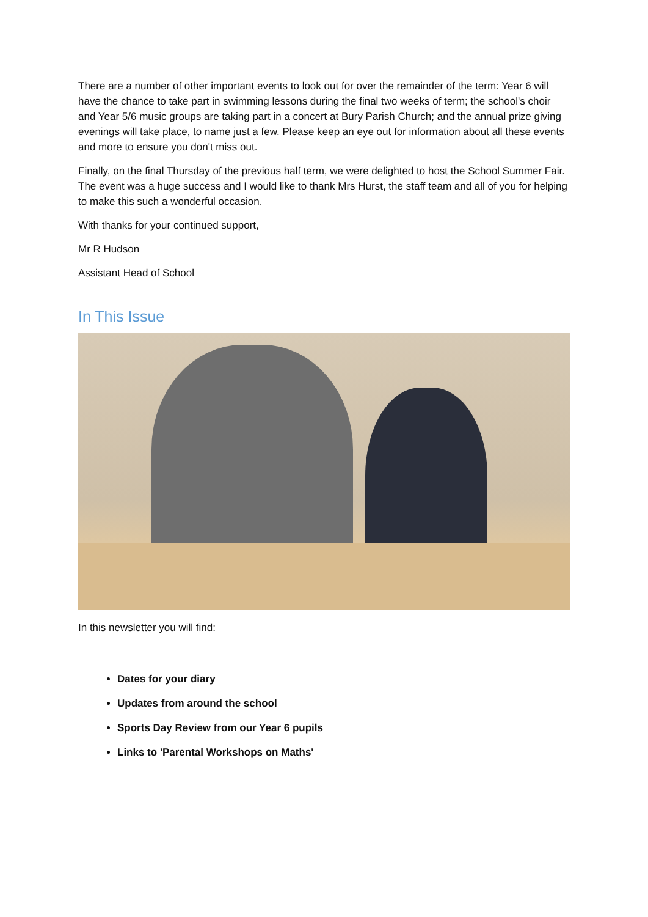There are a number of other important events to look out for over the remainder of the term: Year 6 will have the chance to take part in swimming lessons during the final two weeks of term; the school's choir and Year 5/6 music groups are taking part in a concert at Bury Parish Church; and the annual prize giving evenings will take place, to name just a few. Please keep an eye out for information about all these events and more to ensure you don't miss out.
Finally, on the final Thursday of the previous half term, we were delighted to host the School Summer Fair. The event was a huge success and I would like to thank Mrs Hurst, the staff team and all of you for helping to make this such a wonderful occasion.
With thanks for your continued support,
Mr R Hudson
Assistant Head of School
In This Issue
In this newsletter you will find:
Dates for your diary
Updates from around the school
Sports Day Review from our Year 6 pupils
Links to 'Parental Workshops on Maths'